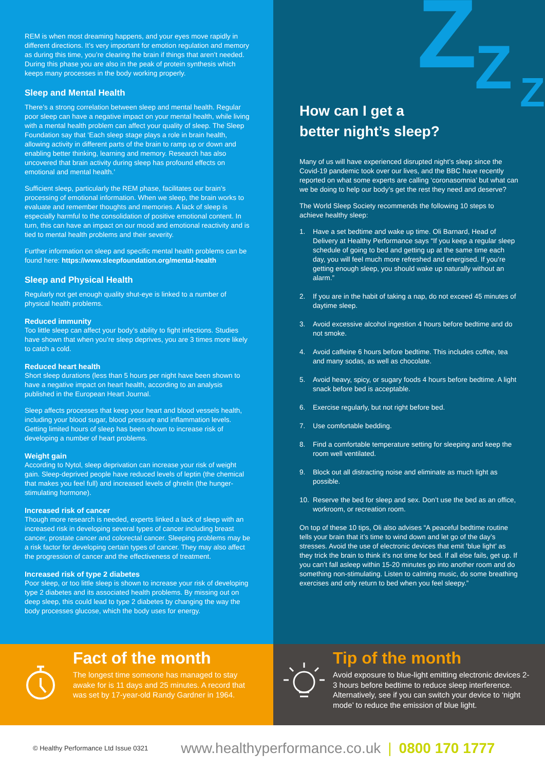REM is when most dreaming happens, and your eyes move rapidly in different directions. It’s very important for emotion regulation and memory as during this time, you’re clearing the brain if things that aren’t needed. During this phase you are also in the peak of protein synthesis which keeps many processes in the body working properly.
Sleep and Mental Health
There’s a strong correlation between sleep and mental health. Regular poor sleep can have a negative impact on your mental health, while living with a mental health problem can affect your quality of sleep. The Sleep Foundation say that ‘Each sleep stage plays a role in brain health, allowing activity in different parts of the brain to ramp up or down and enabling better thinking, learning and memory. Research has also uncovered that brain activity during sleep has profound effects on emotional and mental health.’
Sufficient sleep, particularly the REM phase, facilitates our brain’s processing of emotional information. When we sleep, the brain works to evaluate and remember thoughts and memories. A lack of sleep is especially harmful to the consolidation of positive emotional content. In turn, this can have an impact on our mood and emotional reactivity and is tied to mental health problems and their severity.
Further information on sleep and specific mental health problems can be found here: https://www.sleepfoundation.org/mental-health
Sleep and Physical Health
Regularly not get enough quality shut-eye is linked to a number of physical health problems.
Reduced immunity
Too little sleep can affect your body’s ability to fight infections. Studies have shown that when you’re sleep deprives, you are 3 times more likely to catch a cold.
Reduced heart health
Short sleep durations (less than 5 hours per night have been shown to have a negative impact on heart health, according to an analysis published in the European Heart Journal.
Sleep affects processes that keep your heart and blood vessels health, including your blood sugar, blood pressure and inflammation levels. Getting limited hours of sleep has been shown to increase risk of developing a number of heart problems.
Weight gain
According to Nytol, sleep deprivation can increase your risk of weight gain. Sleep-deprived people have reduced levels of leptin (the chemical that makes you feel full) and increased levels of ghrelin (the hunger-stimulating hormone).
Increased risk of cancer
Though more research is needed, experts linked a lack of sleep with an increased risk in developing several types of cancer including breast cancer, prostate cancer and colorectal cancer. Sleeping problems may be a risk factor for developing certain types of cancer. They may also affect the progression of cancer and the effectiveness of treatment.
Increased risk of type 2 diabetes
Poor sleep, or too little sleep is shown to increase your risk of developing type 2 diabetes and its associated health problems. By missing out on deep sleep, this could lead to type 2 diabetes by changing the way the body processes glucose, which the body uses for energy.
Z Z Z
How can I get a
better night’s sleep?
Many of us will have experienced disrupted night’s sleep since the Covid-19 pandemic took over our lives, and the BBC have recently reported on what some experts are calling ‘coronasomnia’ but what can we be doing to help our body’s get the rest they need and deserve?
The World Sleep Society recommends the following 10 steps to achieve healthy sleep:
1. Have a set bedtime and wake up time. Oli Barnard, Head of Delivery at Healthy Performance says “If you keep a regular sleep schedule of going to bed and getting up at the same time each day, you will feel much more refreshed and energised. If you’re getting enough sleep, you should wake up naturally without an alarm.”
2. If you are in the habit of taking a nap, do not exceed 45 minutes of daytime sleep.
3. Avoid excessive alcohol ingestion 4 hours before bedtime and do not smoke.
4. Avoid caffeine 6 hours before bedtime. This includes coffee, tea and many sodas, as well as chocolate.
5. Avoid heavy, spicy, or sugary foods 4 hours before bedtime. A light snack before bed is acceptable.
6. Exercise regularly, but not right before bed.
7. Use comfortable bedding.
8. Find a comfortable temperature setting for sleeping and keep the room well ventilated.
9. Block out all distracting noise and eliminate as much light as possible.
10. Reserve the bed for sleep and sex. Don’t use the bed as an office, workroom, or recreation room.
On top of these 10 tips, Oli also advises “A peaceful bedtime routine tells your brain that it’s time to wind down and let go of the day’s stresses. Avoid the use of electronic devices that emit ‘blue light’ as they trick the brain to think it’s not time for bed. If all else fails, get up. If you can’t fall asleep within 15-20 minutes go into another room and do something non-stimulating. Listen to calming music, do some breathing exercises and only return to bed when you feel sleepy.”
Fact of the month
The longest time someone has managed to stay awake for is 11 days and 25 minutes. A record that was set by 17-year-old Randy Gardner in 1964.
Tip of the month
Avoid exposure to blue-light emitting electronic devices 2-3 hours before bedtime to reduce sleep interference. Alternatively, see if you can switch your device to ‘night mode’ to reduce the emission of blue light.
© Healthy Performance Ltd Issue 0321 www.healthyperformance.co.uk | 0800 170 1777